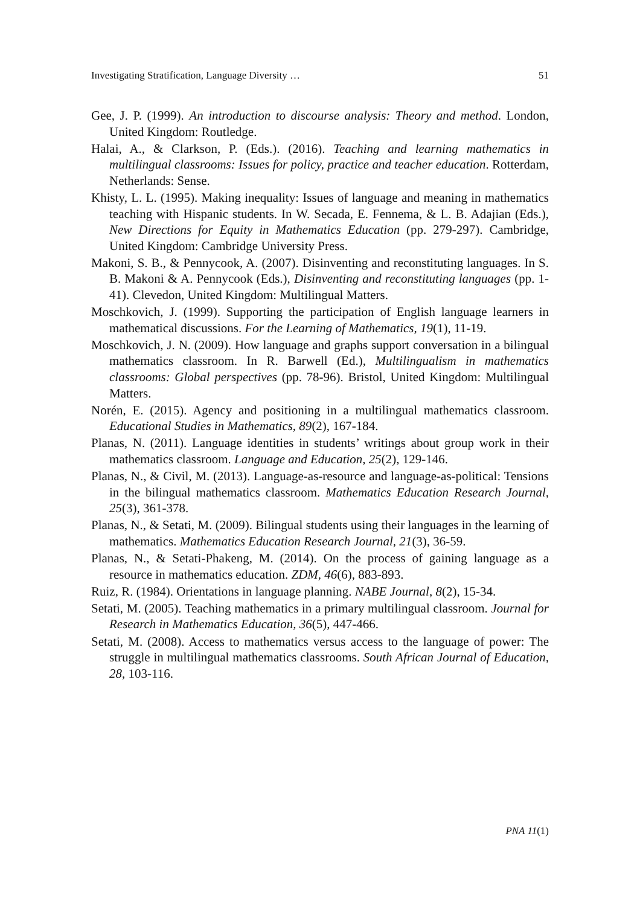Investigating Stratification, Language Diversity … 51
Gee, J. P. (1999). An introduction to discourse analysis: Theory and method. London, United Kingdom: Routledge.
Halai, A., & Clarkson, P. (Eds.). (2016). Teaching and learning mathematics in multilingual classrooms: Issues for policy, practice and teacher education. Rotterdam, Netherlands: Sense.
Khisty, L. L. (1995). Making inequality: Issues of language and meaning in mathematics teaching with Hispanic students. In W. Secada, E. Fennema, & L. B. Adajian (Eds.), New Directions for Equity in Mathematics Education (pp. 279-297). Cambridge, United Kingdom: Cambridge University Press.
Makoni, S. B., & Pennycook, A. (2007). Disinventing and reconstituting languages. In S. B. Makoni & A. Pennycook (Eds.), Disinventing and reconstituting languages (pp. 1-41). Clevedon, United Kingdom: Multilingual Matters.
Moschkovich, J. (1999). Supporting the participation of English language learners in mathematical discussions. For the Learning of Mathematics, 19(1), 11-19.
Moschkovich, J. N. (2009). How language and graphs support conversation in a bilingual mathematics classroom. In R. Barwell (Ed.), Multilingualism in mathematics classrooms: Global perspectives (pp. 78-96). Bristol, United Kingdom: Multilingual Matters.
Norén, E. (2015). Agency and positioning in a multilingual mathematics classroom. Educational Studies in Mathematics, 89(2), 167-184.
Planas, N. (2011). Language identities in students’ writings about group work in their mathematics classroom. Language and Education, 25(2), 129-146.
Planas, N., & Civil, M. (2013). Language-as-resource and language-as-political: Tensions in the bilingual mathematics classroom. Mathematics Education Research Journal, 25(3), 361-378.
Planas, N., & Setati, M. (2009). Bilingual students using their languages in the learning of mathematics. Mathematics Education Research Journal, 21(3), 36-59.
Planas, N., & Setati-Phakeng, M. (2014). On the process of gaining language as a resource in mathematics education. ZDM, 46(6), 883-893.
Ruiz, R. (1984). Orientations in language planning. NABE Journal, 8(2), 15-34.
Setati, M. (2005). Teaching mathematics in a primary multilingual classroom. Journal for Research in Mathematics Education, 36(5), 447-466.
Setati, M. (2008). Access to mathematics versus access to the language of power: The struggle in multilingual mathematics classrooms. South African Journal of Education, 28, 103-116.
PNA 11(1)